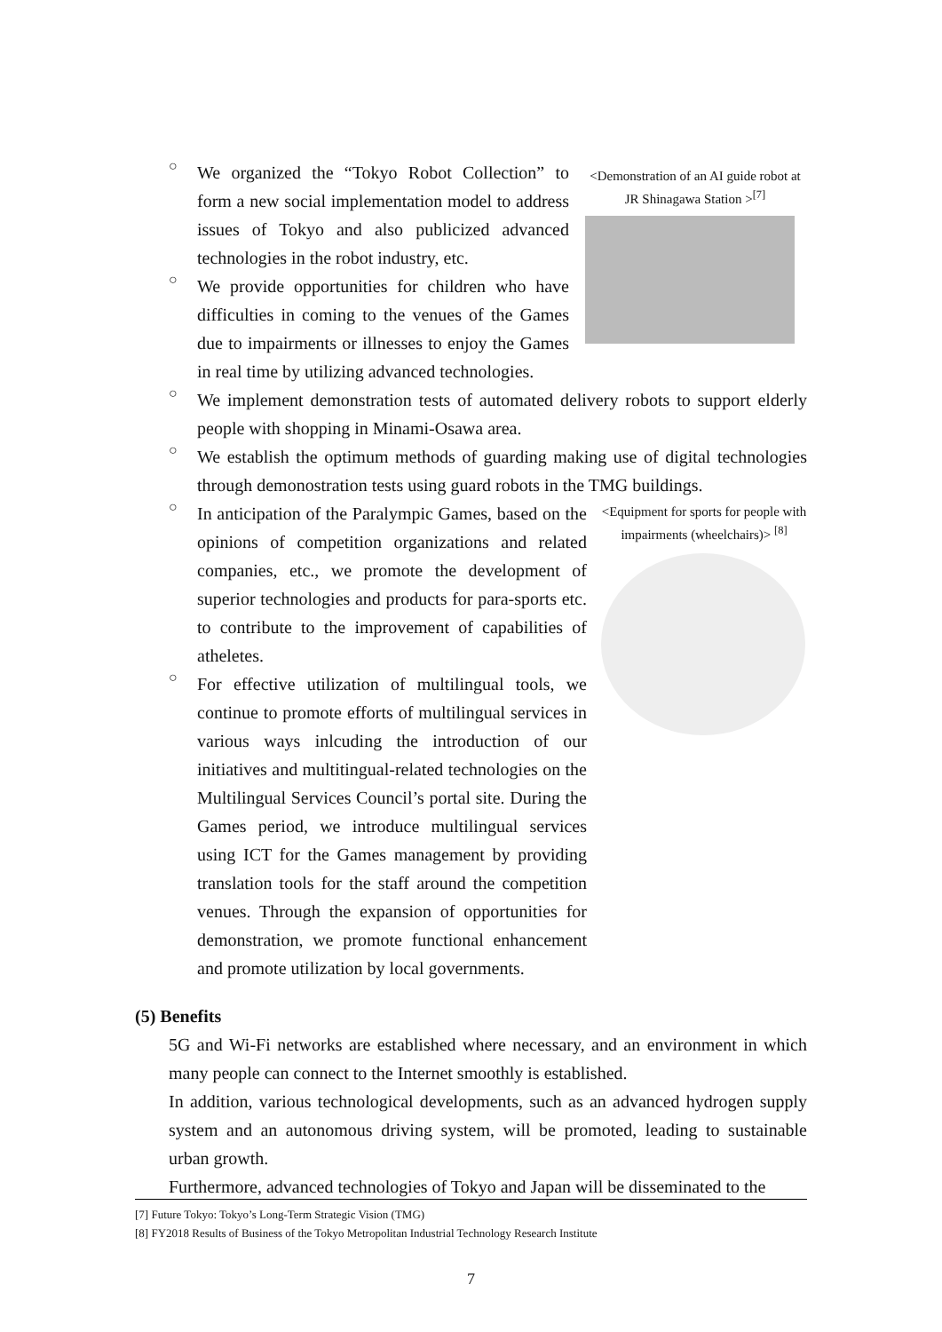<Demonstration of an AI guide robot at JR Shinagawa Station ><sup>[7]</sup>
○
We organized the “Tokyo Robot Collection” to form a new social implementation model to address issues of Tokyo and also publicized advanced technologies in the robot industry, etc.
○
We provide opportunities for children who have difficulties in coming to the venues of the Games due to impairments or illnesses to enjoy the Games in real time by utilizing advanced technologies.
○
We implement demonstration tests of automated delivery robots to support elderly people with shopping in Minami-Osawa area.
○
We establish the optimum methods of guarding making use of digital technologies through demonostration tests using guard robots in the TMG buildings.
<Equipment for sports for people with impairments (wheelchairs)> <sup>[8]</sup>
○
In anticipation of the Paralympic Games, based on the opinions of competition organizations and related companies, etc., we promote the development of superior technologies and products for para-sports etc. to contribute to the improvement of capabilities of atheletes.
○
For effective utilization of multilingual tools, we continue to promote efforts of multilingual services in various ways inlcuding the introduction of our initiatives and multitingual-related technologies on the Multilingual Services Council’s portal site. During the Games period, we introduce multilingual services using ICT for the Games management by providing translation tools for the staff around the competition venues. Through the expansion of opportunities for demonstration, we promote functional enhancement and promote utilization by local governments.
(5) Benefits
5G and Wi-Fi networks are established where necessary, and an environment in which many people can connect to the Internet smoothly is established.
In addition, various technological developments, such as an advanced hydrogen supply system and an autonomous driving system, will be promoted, leading to sustainable urban growth.
Furthermore, advanced technologies of Tokyo and Japan will be disseminated to the
[7] Future Tokyo: Tokyo’s Long-Term Strategic Vision (TMG)
[8] FY2018 Results of Business of the Tokyo Metropolitan Industrial Technology Research Institute
7